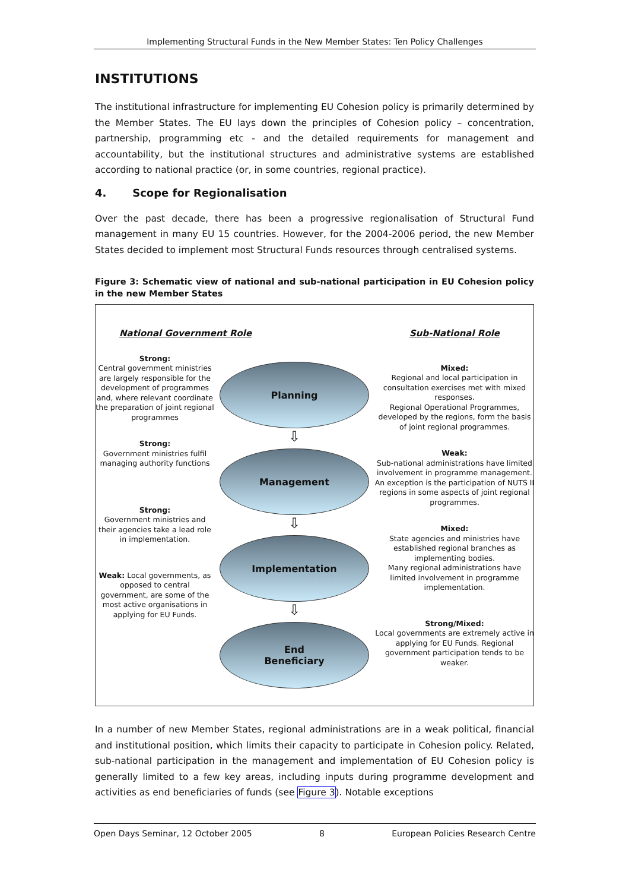Implementing Structural Funds in the New Member States: Ten Policy Challenges
INSTITUTIONS
The institutional infrastructure for implementing EU Cohesion policy is primarily determined by the Member States. The EU lays down the principles of Cohesion policy – concentration, partnership, programming etc - and the detailed requirements for management and accountability, but the institutional structures and administrative systems are established according to national practice (or, in some countries, regional practice).
4. Scope for Regionalisation
Over the past decade, there has been a progressive regionalisation of Structural Fund management in many EU 15 countries. However, for the 2004-2006 period, the new Member States decided to implement most Structural Funds resources through centralised systems.
Figure 3: Schematic view of national and sub-national participation in EU Cohesion policy in the new Member States
National Government Role
Strong:
Central government ministries are largely responsible for the development of programmes and, where relevant coordinate the preparation of joint regional programmes
Strong:
Government ministries fulfil managing authority functions
Strong:
Government ministries and their agencies take a lead role in implementation.
Weak: Local governments, as opposed to central government, are some of the most active organisations in applying for EU Funds.
Planning
⇩
Management
⇩
Implementation
⇩
End
Beneficiary
Sub-National Role
Mixed:
Regional and local participation in consultation exercises met with mixed responses.
Regional Operational Programmes, developed by the regions, form the basis of joint regional programmes.
Weak:
Sub-national administrations have limited involvement in programme management. An exception is the participation of NUTS II regions in some aspects of joint regional programmes.
Mixed:
State agencies and ministries have established regional branches as implementing bodies.
Many regional administrations have limited involvement in programme implementation.
Strong/Mixed:
Local governments are extremely active in applying for EU Funds. Regional government participation tends to be weaker.
In a number of new Member States, regional administrations are in a weak political, financial and institutional position, which limits their capacity to participate in Cohesion policy. Related, sub-national participation in the management and implementation of EU Cohesion policy is generally limited to a few key areas, including inputs during programme development and activities as end beneficiaries of funds (see Figure 3). Notable exceptions
Open Days Seminar, 12 October 2005 8 European Policies Research Centre